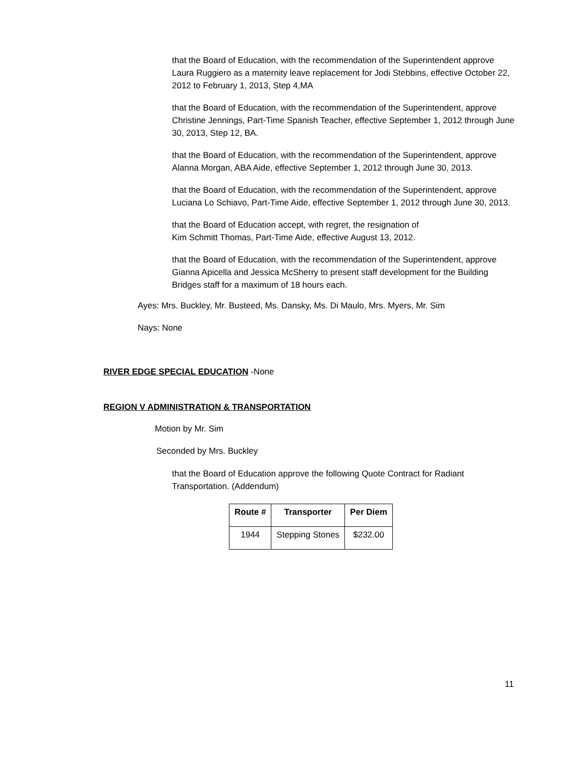that the Board of Education, with the recommendation of the Superintendent approve Laura Ruggiero as a maternity leave replacement for Jodi Stebbins, effective October 22, 2012 to February 1, 2013, Step 4,MA
that the Board of Education, with the recommendation of the Superintendent, approve Christine Jennings, Part-Time Spanish Teacher, effective September 1, 2012 through June 30, 2013, Step 12, BA.
that the Board of Education, with the recommendation of the Superintendent, approve Alanna Morgan, ABA Aide, effective September 1, 2012 through June 30, 2013.
that the Board of Education, with the recommendation of the Superintendent, approve Luciana Lo Schiavo, Part-Time Aide, effective September 1, 2012 through June 30, 2013.
that the Board of Education accept, with regret, the resignation of
Kim Schmitt Thomas, Part-Time Aide, effective August 13, 2012.
that the Board of Education, with the recommendation of the Superintendent, approve Gianna Apicella and Jessica McSherry to present staff development for the Building Bridges staff for a maximum of 18 hours each.
Ayes: Mrs. Buckley, Mr. Busteed, Ms. Dansky, Ms. Di Maulo, Mrs. Myers, Mr. Sim
Nays: None
RIVER EDGE SPECIAL EDUCATION -None
REGION V ADMINISTRATION & TRANSPORTATION
Motion by Mr. Sim
Seconded by Mrs. Buckley
that the Board of Education approve the following Quote Contract for Radiant Transportation. (Addendum)
| Route # | Transporter | Per Diem |
| --- | --- | --- |
| 1944 | Stepping Stones | $232.00 |
11